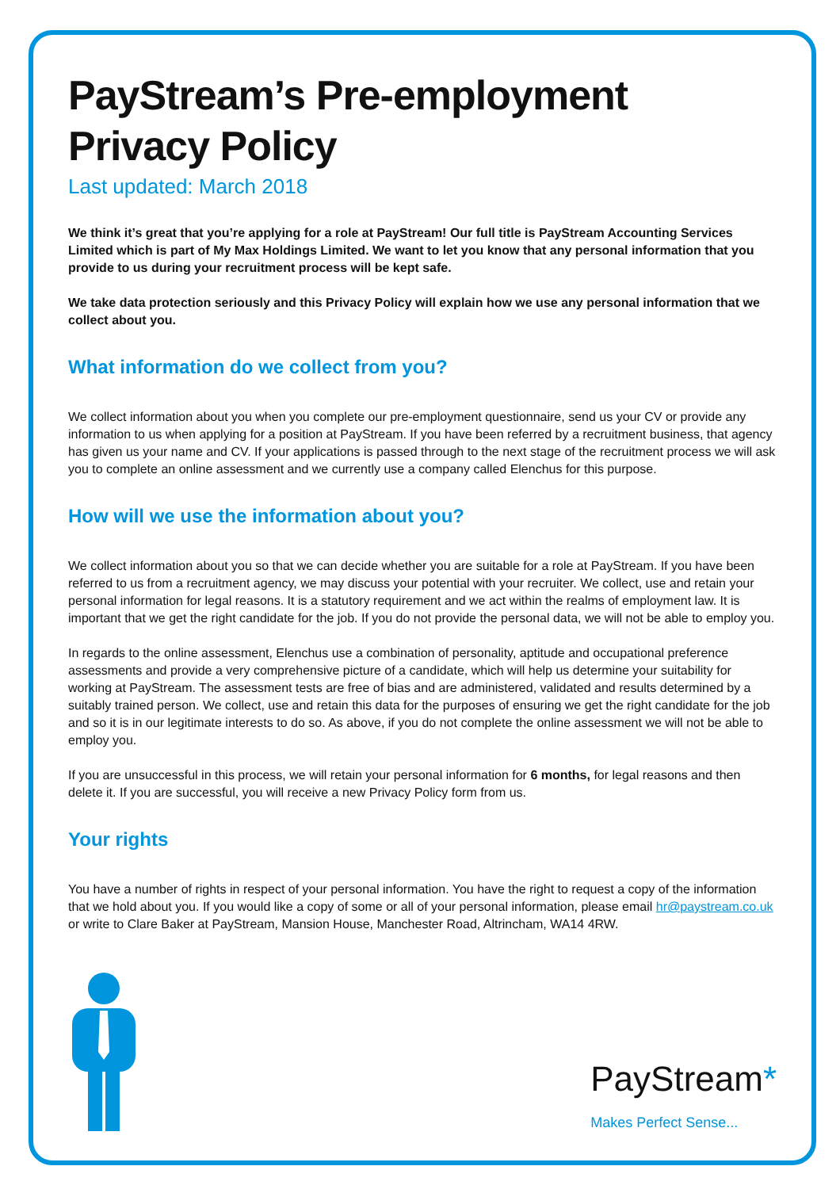PayStream’s Pre-employment Privacy Policy
Last updated: March 2018
We think it’s great that you’re applying for a role at PayStream! Our full title is PayStream Accounting Services Limited which is part of My Max Holdings Limited. We want to let you know that any personal information that you provide to us during your recruitment process will be kept safe.
We take data protection seriously and this Privacy Policy will explain how we use any personal information that we collect about you.
What information do we collect from you?
We collect information about you when you complete our pre-employment questionnaire, send us your CV or provide any information to us when applying for a position at PayStream. If you have been referred by a recruitment business, that agency has given us your name and CV. If your applications is passed through to the next stage of the recruitment process we will ask you to complete an online assessment and we currently use a company called Elenchus for this purpose.
How will we use the information about you?
We collect information about you so that we can decide whether you are suitable for a role at PayStream. If you have been referred to us from a recruitment agency, we may discuss your potential with your recruiter. We collect, use and retain your personal information for legal reasons. It is a statutory requirement and we act within the realms of employment law. It is important that we get the right candidate for the job. If you do not provide the personal data, we will not be able to employ you.
In regards to the online assessment, Elenchus use a combination of personality, aptitude and occupational preference assessments and provide a very comprehensive picture of a candidate, which will help us determine your suitability for working at PayStream. The assessment tests are free of bias and are administered, validated and results determined by a suitably trained person. We collect, use and retain this data for the purposes of ensuring we get the right candidate for the job and so it is in our legitimate interests to do so. As above, if you do not complete the online assessment we will not be able to employ you.
If you are unsuccessful in this process, we will retain your personal information for 6 months, for legal reasons and then delete it. If you are successful, you will receive a new Privacy Policy form from us.
Your rights
You have a number of rights in respect of your personal information. You have the right to request a copy of the information that we hold about you. If you would like a copy of some or all of your personal information, please email hr@paystream.co.uk or write to Clare Baker at PayStream, Mansion House, Manchester Road, Altrincham, WA14 4RW.
PayStream*
Makes Perfect Sense...